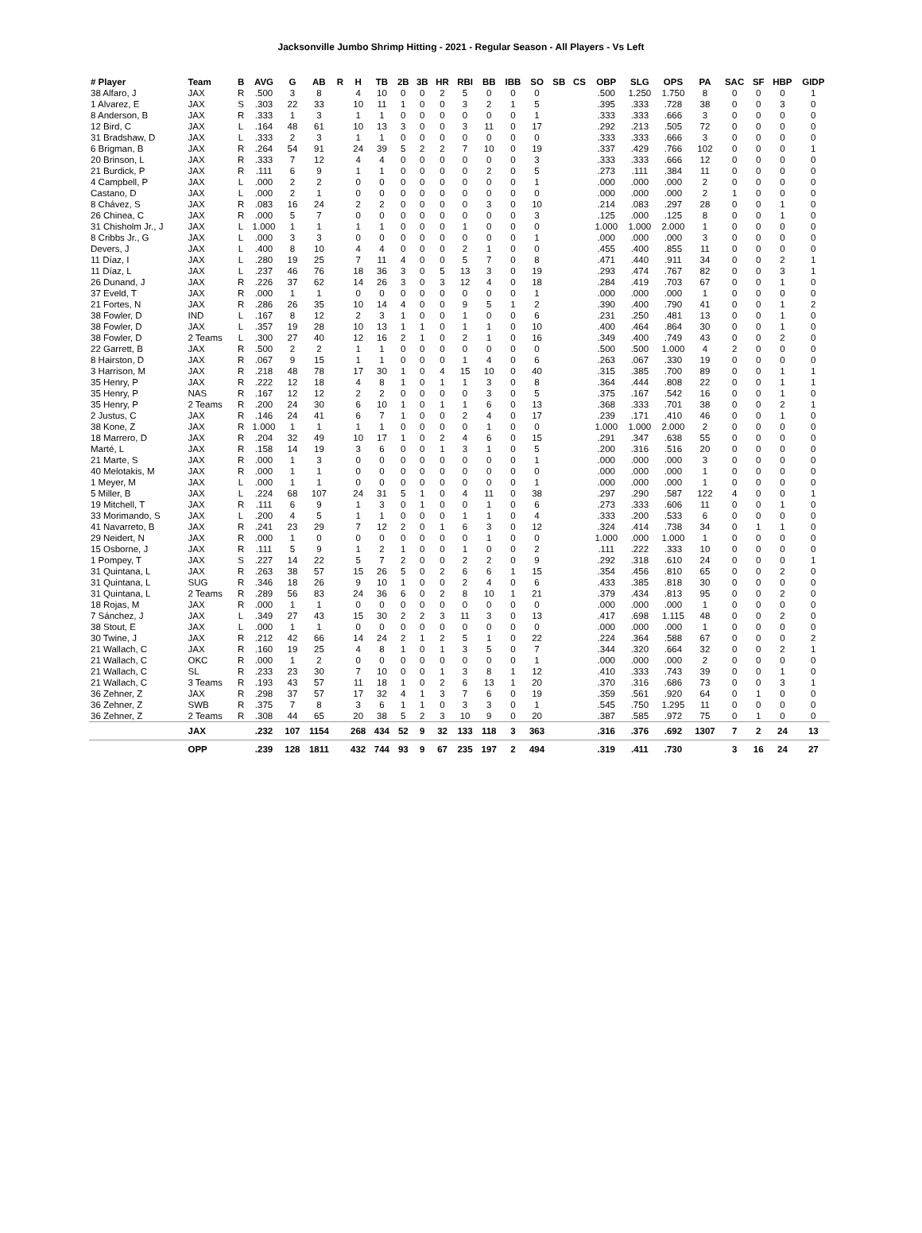Jacksonville Jumbo Shrimp Hitting - 2021 - Regular Season - All Players - Vs Left
| # Player | Team | B | AVG | G | AB | R | H | TB | 2B | 3B | HR | RBI | BB | IBB | SO | SB | CS | OBP | SLG | OPS | PA | SAC | SF | HBP | GIDP |
| --- | --- | --- | --- | --- | --- | --- | --- | --- | --- | --- | --- | --- | --- | --- | --- | --- | --- | --- | --- | --- | --- | --- | --- | --- | --- |
| 38 Alfaro, J | JAX | R | .500 | 3 | 8 | | 4 | 10 | 0 | 0 | 2 | 5 | 0 | 0 | 0 | | | .500 | 1.250 | 1.750 | 8 | 0 | 0 | 0 | 1 |
| 1 Alvarez, E | JAX | S | .303 | 22 | 33 | | 10 | 11 | 1 | 0 | 0 | 3 | 2 | 1 | 5 | | | .395 | .333 | .728 | 38 | 0 | 0 | 3 | 0 |
| 8 Anderson, B | JAX | R | .333 | 1 | 3 | | 1 | 1 | 0 | 0 | 0 | 0 | 0 | 0 | 1 | | | .333 | .333 | .666 | 3 | 0 | 0 | 0 | 0 |
| 12 Bird, C | JAX | L | .164 | 48 | 61 | | 10 | 13 | 3 | 0 | 0 | 3 | 11 | 0 | 17 | | | .292 | .213 | .505 | 72 | 0 | 0 | 0 | 0 |
| 31 Bradshaw, D | JAX | L | .333 | 2 | 3 | | 1 | 1 | 0 | 0 | 0 | 0 | 0 | 0 | 0 | | | .333 | .333 | .666 | 3 | 0 | 0 | 0 | 0 |
| 6 Brigman, B | JAX | R | .264 | 54 | 91 | | 24 | 39 | 5 | 2 | 2 | 7 | 10 | 0 | 19 | | | .337 | .429 | .766 | 102 | 0 | 0 | 0 | 1 |
| 20 Brinson, L | JAX | R | .333 | 7 | 12 | | 4 | 4 | 0 | 0 | 0 | 0 | 0 | 0 | 3 | | | .333 | .333 | .666 | 12 | 0 | 0 | 0 | 0 |
| 21 Burdick, P | JAX | R | .111 | 6 | 9 | | 1 | 1 | 0 | 0 | 0 | 0 | 2 | 0 | 5 | | | .273 | .111 | .384 | 11 | 0 | 0 | 0 | 0 |
| 4 Campbell, P | JAX | L | .000 | 2 | 2 | | 0 | 0 | 0 | 0 | 0 | 0 | 0 | 0 | 1 | | | .000 | .000 | .000 | 2 | 0 | 0 | 0 | 0 |
| Castano, D | JAX | L | .000 | 2 | 1 | | 0 | 0 | 0 | 0 | 0 | 0 | 0 | 0 | 0 | | | .000 | .000 | .000 | 2 | 1 | 0 | 0 | 0 |
| 8 Chávez, S | JAX | R | .083 | 16 | 24 | | 2 | 2 | 0 | 0 | 0 | 0 | 3 | 0 | 10 | | | .214 | .083 | .297 | 28 | 0 | 0 | 1 | 0 |
| 26 Chinea, C | JAX | R | .000 | 5 | 7 | | 0 | 0 | 0 | 0 | 0 | 0 | 0 | 0 | 3 | | | .125 | .000 | .125 | 8 | 0 | 0 | 1 | 0 |
| 31 Chisholm Jr., J | JAX | L | 1.000 | 1 | 1 | | 1 | 1 | 0 | 0 | 0 | 1 | 0 | 0 | 0 | | | 1.000 | 1.000 | 2.000 | 1 | 0 | 0 | 0 | 0 |
| 8 Cribbs Jr., G | JAX | L | .000 | 3 | 3 | | 0 | 0 | 0 | 0 | 0 | 0 | 0 | 0 | 1 | | | .000 | .000 | .000 | 3 | 0 | 0 | 0 | 0 |
| Devers, J | JAX | L | .400 | 8 | 10 | | 4 | 4 | 0 | 0 | 0 | 2 | 1 | 0 | 0 | | | .455 | .400 | .855 | 11 | 0 | 0 | 0 | 0 |
| 11 Díaz, I | JAX | L | .280 | 19 | 25 | | 7 | 11 | 4 | 0 | 0 | 5 | 7 | 0 | 8 | | | .471 | .440 | .911 | 34 | 0 | 0 | 2 | 1 |
| 11 Díaz, L | JAX | L | .237 | 46 | 76 | | 18 | 36 | 3 | 0 | 5 | 13 | 3 | 0 | 19 | | | .293 | .474 | .767 | 82 | 0 | 0 | 3 | 1 |
| 26 Dunand, J | JAX | R | .226 | 37 | 62 | | 14 | 26 | 3 | 0 | 3 | 12 | 4 | 0 | 18 | | | .284 | .419 | .703 | 67 | 0 | 0 | 1 | 0 |
| 37 Eveld, T | JAX | R | .000 | 1 | 1 | | 0 | 0 | 0 | 0 | 0 | 0 | 0 | 0 | 1 | | | .000 | .000 | .000 | 1 | 0 | 0 | 0 | 0 |
| 21 Fortes, N | JAX | R | .286 | 26 | 35 | | 10 | 14 | 4 | 0 | 0 | 9 | 5 | 1 | 2 | | | .390 | .400 | .790 | 41 | 0 | 0 | 1 | 2 |
| 38 Fowler, D | IND | L | .167 | 8 | 12 | | 2 | 3 | 1 | 0 | 0 | 1 | 0 | 0 | 6 | | | .231 | .250 | .481 | 13 | 0 | 0 | 1 | 0 |
| 38 Fowler, D | JAX | L | .357 | 19 | 28 | | 10 | 13 | 1 | 1 | 0 | 1 | 1 | 0 | 10 | | | .400 | .464 | .864 | 30 | 0 | 0 | 1 | 0 |
| 38 Fowler, D | 2 Teams | L | .300 | 27 | 40 | | 12 | 16 | 2 | 1 | 0 | 2 | 1 | 0 | 16 | | | .349 | .400 | .749 | 43 | 0 | 0 | 2 | 0 |
| 22 Garrett, B | JAX | R | .500 | 2 | 2 | | 1 | 1 | 0 | 0 | 0 | 0 | 0 | 0 | 0 | | | .500 | .500 | 1.000 | 4 | 2 | 0 | 0 | 0 |
| 8 Hairston, D | JAX | R | .067 | 9 | 15 | | 1 | 1 | 0 | 0 | 0 | 1 | 4 | 0 | 6 | | | .263 | .067 | .330 | 19 | 0 | 0 | 0 | 0 |
| 3 Harrison, M | JAX | R | .218 | 48 | 78 | | 17 | 30 | 1 | 0 | 4 | 15 | 10 | 0 | 40 | | | .315 | .385 | .700 | 89 | 0 | 0 | 1 | 1 |
| 35 Henry, P | JAX | R | .222 | 12 | 18 | | 4 | 8 | 1 | 0 | 1 | 1 | 3 | 0 | 8 | | | .364 | .444 | .808 | 22 | 0 | 0 | 1 | 1 |
| 35 Henry, P | NAS | R | .167 | 12 | 12 | | 2 | 2 | 0 | 0 | 0 | 0 | 3 | 0 | 5 | | | .375 | .167 | .542 | 16 | 0 | 0 | 1 | 0 |
| 35 Henry, P | 2 Teams | R | .200 | 24 | 30 | | 6 | 10 | 1 | 0 | 1 | 1 | 6 | 0 | 13 | | | .368 | .333 | .701 | 38 | 0 | 0 | 2 | 1 |
| 2 Justus, C | JAX | R | .146 | 24 | 41 | | 6 | 7 | 1 | 0 | 0 | 2 | 4 | 0 | 17 | | | .239 | .171 | .410 | 46 | 0 | 0 | 1 | 0 |
| 38 Kone, Z | JAX | R | 1.000 | 1 | 1 | | 1 | 1 | 0 | 0 | 0 | 0 | 1 | 0 | 0 | | | 1.000 | 1.000 | 2.000 | 2 | 0 | 0 | 0 | 0 |
| 18 Marrero, D | JAX | R | .204 | 32 | 49 | | 10 | 17 | 1 | 0 | 2 | 4 | 6 | 0 | 15 | | | .291 | .347 | .638 | 55 | 0 | 0 | 0 | 0 |
| Marté, L | JAX | R | .158 | 14 | 19 | | 3 | 6 | 0 | 0 | 1 | 3 | 1 | 0 | 5 | | | .200 | .316 | .516 | 20 | 0 | 0 | 0 | 0 |
| 21 Marte, S | JAX | R | .000 | 1 | 3 | | 0 | 0 | 0 | 0 | 0 | 0 | 0 | 0 | 1 | | | .000 | .000 | .000 | 3 | 0 | 0 | 0 | 0 |
| 40 Melotakis, M | JAX | R | .000 | 1 | 1 | | 0 | 0 | 0 | 0 | 0 | 0 | 0 | 0 | 0 | | | .000 | .000 | .000 | 1 | 0 | 0 | 0 | 0 |
| 1 Meyer, M | JAX | L | .000 | 1 | 1 | | 0 | 0 | 0 | 0 | 0 | 0 | 0 | 0 | 1 | | | .000 | .000 | .000 | 1 | 0 | 0 | 0 | 0 |
| 5 Miller, B | JAX | L | .224 | 68 | 107 | | 24 | 31 | 5 | 1 | 0 | 4 | 11 | 0 | 38 | | | .297 | .290 | .587 | 122 | 4 | 0 | 0 | 1 |
| 19 Mitchell, T | JAX | R | .111 | 6 | 9 | | 1 | 3 | 0 | 1 | 0 | 0 | 1 | 0 | 6 | | | .273 | .333 | .606 | 11 | 0 | 0 | 1 | 0 |
| 33 Morimando, S | JAX | L | .200 | 4 | 5 | | 1 | 1 | 0 | 0 | 0 | 1 | 1 | 0 | 4 | | | .333 | .200 | .533 | 6 | 0 | 0 | 0 | 0 |
| 41 Navarreto, B | JAX | R | .241 | 23 | 29 | | 7 | 12 | 2 | 0 | 1 | 6 | 3 | 0 | 12 | | | .324 | .414 | .738 | 34 | 0 | 1 | 1 | 0 |
| 29 Neidert, N | JAX | R | .000 | 1 | 0 | | 0 | 0 | 0 | 0 | 0 | 0 | 1 | 0 | 0 | | | 1.000 | .000 | 1.000 | 1 | 0 | 0 | 0 | 0 |
| 15 Osborne, J | JAX | R | .111 | 5 | 9 | | 1 | 2 | 1 | 0 | 0 | 1 | 0 | 0 | 2 | | | .111 | .222 | .333 | 10 | 0 | 0 | 0 | 0 |
| 1 Pompey, T | JAX | S | .227 | 14 | 22 | | 5 | 7 | 2 | 0 | 0 | 2 | 2 | 0 | 9 | | | .292 | .318 | .610 | 24 | 0 | 0 | 0 | 1 |
| 31 Quintana, L | JAX | R | .263 | 38 | 57 | | 15 | 26 | 5 | 0 | 2 | 6 | 6 | 1 | 15 | | | .354 | .456 | .810 | 65 | 0 | 0 | 2 | 0 |
| 31 Quintana, L | SUG | R | .346 | 18 | 26 | | 9 | 10 | 1 | 0 | 0 | 2 | 4 | 0 | 6 | | | .433 | .385 | .818 | 30 | 0 | 0 | 0 | 0 |
| 31 Quintana, L | 2 Teams | R | .289 | 56 | 83 | | 24 | 36 | 6 | 0 | 2 | 8 | 10 | 1 | 21 | | | .379 | .434 | .813 | 95 | 0 | 0 | 2 | 0 |
| 18 Rojas, M | JAX | R | .000 | 1 | 1 | | 0 | 0 | 0 | 0 | 0 | 0 | 0 | 0 | 0 | | | .000 | .000 | .000 | 1 | 0 | 0 | 0 | 0 |
| 7 Sánchez, J | JAX | L | .349 | 27 | 43 | | 15 | 30 | 2 | 2 | 3 | 11 | 3 | 0 | 13 | | | .417 | .698 | 1.115 | 48 | 0 | 0 | 2 | 0 |
| 38 Stout, E | JAX | L | .000 | 1 | 1 | | 0 | 0 | 0 | 0 | 0 | 0 | 0 | 0 | 0 | | | .000 | .000 | .000 | 1 | 0 | 0 | 0 | 0 |
| 30 Twine, J | JAX | R | .212 | 42 | 66 | | 14 | 24 | 2 | 1 | 2 | 5 | 1 | 0 | 22 | | | .224 | .364 | .588 | 67 | 0 | 0 | 0 | 2 |
| 21 Wallach, C | JAX | R | .160 | 19 | 25 | | 4 | 8 | 1 | 0 | 1 | 3 | 5 | 0 | 7 | | | .344 | .320 | .664 | 32 | 0 | 0 | 2 | 1 |
| 21 Wallach, C | OKC | R | .000 | 1 | 2 | | 0 | 0 | 0 | 0 | 0 | 0 | 0 | 0 | 1 | | | .000 | .000 | .000 | 2 | 0 | 0 | 0 | 0 |
| 21 Wallach, C | SL | R | .233 | 23 | 30 | | 7 | 10 | 0 | 0 | 1 | 3 | 8 | 1 | 12 | | | .410 | .333 | .743 | 39 | 0 | 0 | 1 | 0 |
| 21 Wallach, C | 3 Teams | R | .193 | 43 | 57 | | 11 | 18 | 1 | 0 | 2 | 6 | 13 | 1 | 20 | | | .370 | .316 | .686 | 73 | 0 | 0 | 3 | 1 |
| 36 Zehner, Z | JAX | R | .298 | 37 | 57 | | 17 | 32 | 4 | 1 | 3 | 7 | 6 | 0 | 19 | | | .359 | .561 | .920 | 64 | 0 | 1 | 0 | 0 |
| 36 Zehner, Z | SWB | R | .375 | 7 | 8 | | 3 | 6 | 1 | 1 | 0 | 3 | 3 | 0 | 1 | | | .545 | .750 | 1.295 | 11 | 0 | 0 | 0 | 0 |
| 36 Zehner, Z | 2 Teams | R | .308 | 44 | 65 | | 20 | 38 | 5 | 2 | 3 | 10 | 9 | 0 | 20 | | | .387 | .585 | .972 | 75 | 0 | 1 | 0 | 0 |
| | JAX | | .232 | 107 | 1154 | | 268 | 434 | 52 | 9 | 32 | 133 | 118 | 3 | 363 | | | .316 | .376 | .692 | 1307 | 7 | 2 | 24 | 13 |
| | OPP | | .239 | 128 | 1811 | | 432 | 744 | 93 | 9 | 67 | 235 | 197 | 2 | 494 | | | .319 | .411 | .730 | | 3 | 16 | 24 | 27 |